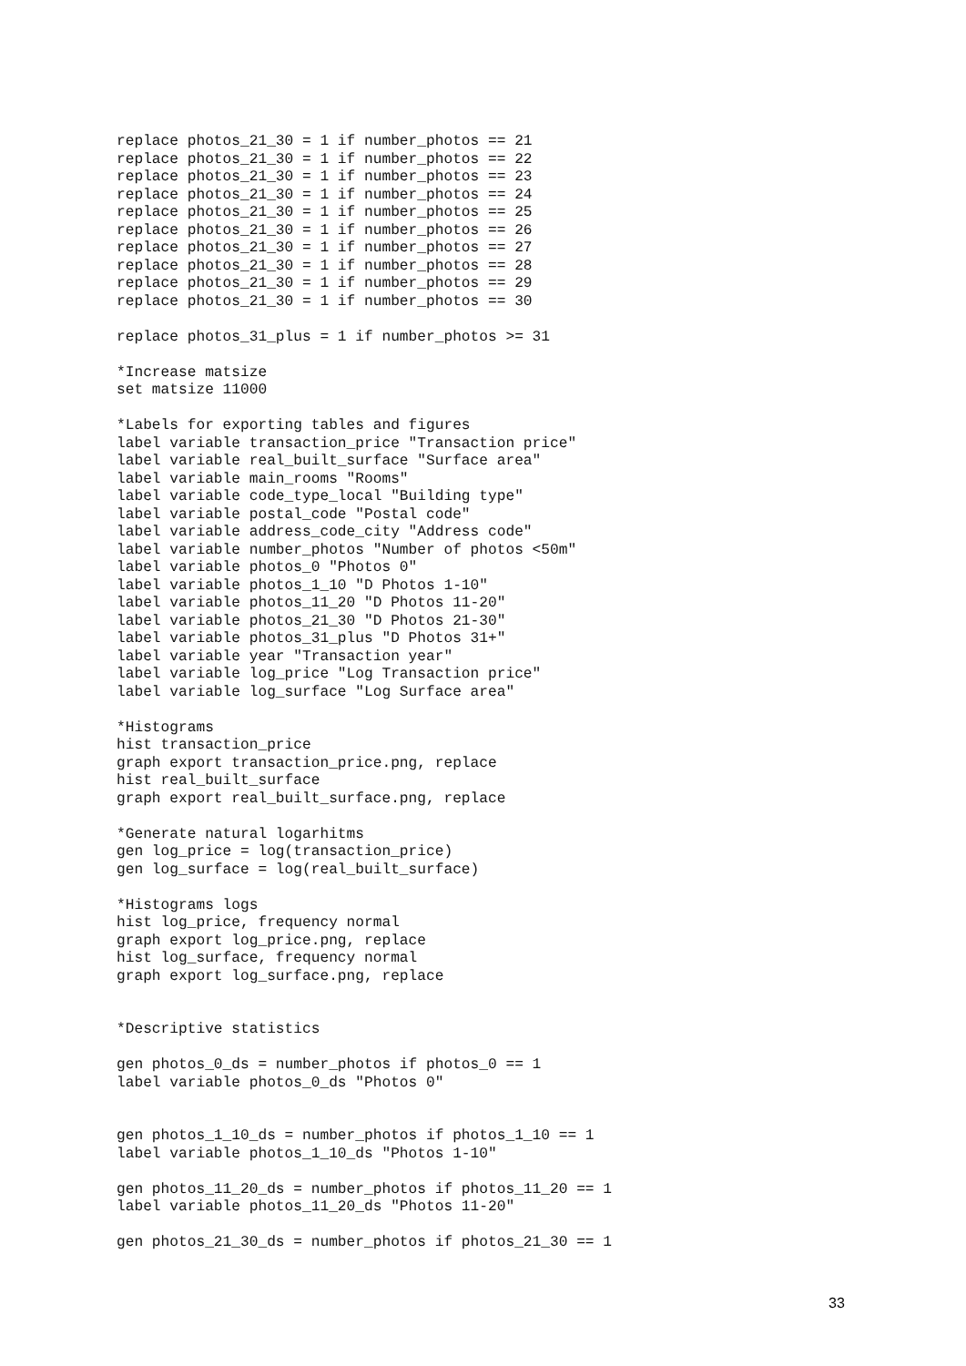replace photos_21_30 = 1 if number_photos == 21
replace photos_21_30 = 1 if number_photos == 22
replace photos_21_30 = 1 if number_photos == 23
replace photos_21_30 = 1 if number_photos == 24
replace photos_21_30 = 1 if number_photos == 25
replace photos_21_30 = 1 if number_photos == 26
replace photos_21_30 = 1 if number_photos == 27
replace photos_21_30 = 1 if number_photos == 28
replace photos_21_30 = 1 if number_photos == 29
replace photos_21_30 = 1 if number_photos == 30

replace photos_31_plus = 1 if number_photos >= 31

*Increase matsize
set matsize 11000

*Labels for exporting tables and figures
label variable transaction_price "Transaction price"
label variable real_built_surface "Surface area"
label variable main_rooms "Rooms"
label variable code_type_local "Building type"
label variable postal_code "Postal code"
label variable address_code_city "Address code"
label variable number_photos "Number of photos <50m"
label variable photos_0 "Photos 0"
label variable photos_1_10 "D Photos 1-10"
label variable photos_11_20 "D Photos 11-20"
label variable photos_21_30 "D Photos 21-30"
label variable photos_31_plus "D Photos 31+"
label variable year "Transaction year"
label variable log_price "Log Transaction price"
label variable log_surface "Log Surface area"

*Histograms
hist transaction_price
graph export transaction_price.png, replace
hist real_built_surface
graph export real_built_surface.png, replace

*Generate natural logarhitms
gen log_price = log(transaction_price)
gen log_surface = log(real_built_surface)

*Histograms logs
hist log_price, frequency normal
graph export log_price.png, replace
hist log_surface, frequency normal
graph export log_surface.png, replace


*Descriptive statistics

gen photos_0_ds = number_photos if photos_0 == 1
label variable photos_0_ds "Photos 0"


gen photos_1_10_ds = number_photos if photos_1_10 == 1
label variable photos_1_10_ds "Photos 1-10"

gen photos_11_20_ds = number_photos if photos_11_20 == 1
label variable photos_11_20_ds "Photos 11-20"

gen photos_21_30_ds = number_photos if photos_21_30 == 1
33